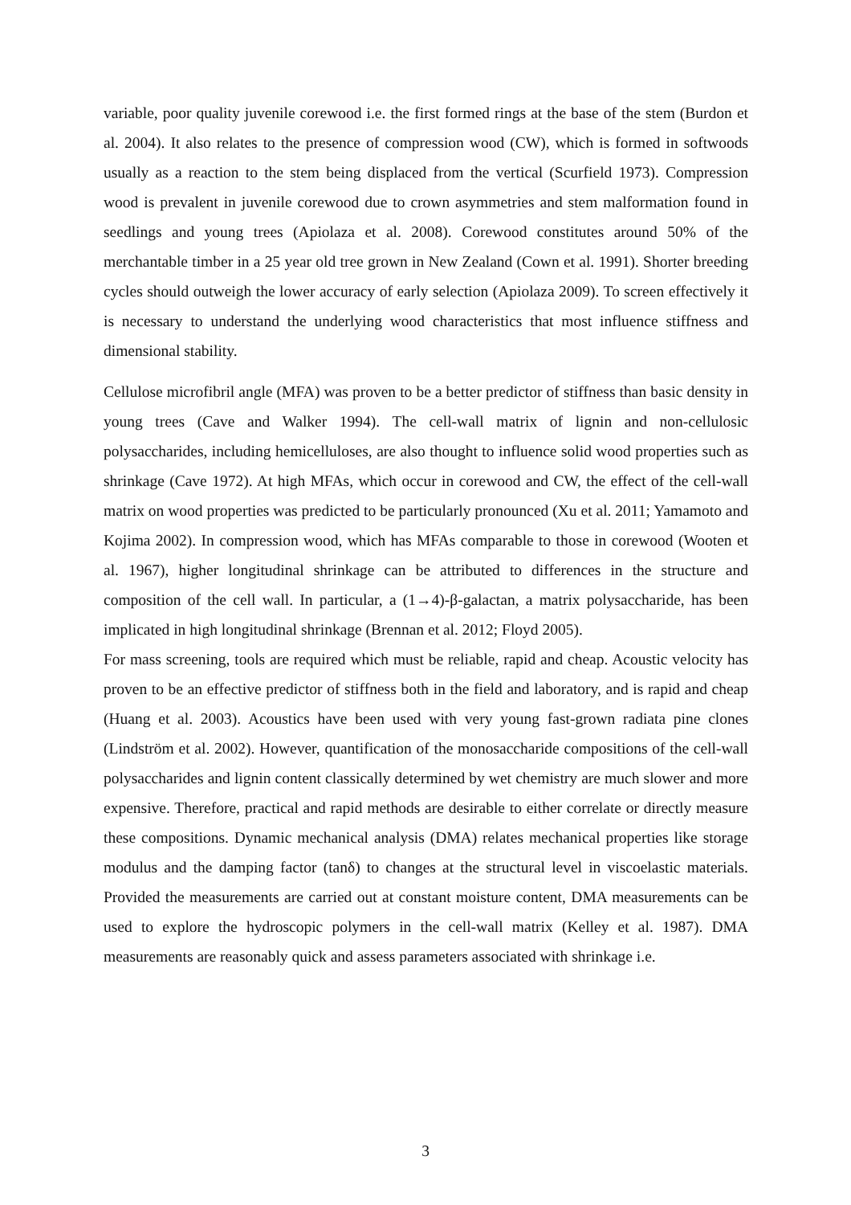variable, poor quality juvenile corewood i.e. the first formed rings at the base of the stem (Burdon et al. 2004). It also relates to the presence of compression wood (CW), which is formed in softwoods usually as a reaction to the stem being displaced from the vertical (Scurfield 1973). Compression wood is prevalent in juvenile corewood due to crown asymmetries and stem malformation found in seedlings and young trees (Apiolaza et al. 2008). Corewood constitutes around 50% of the merchantable timber in a 25 year old tree grown in New Zealand (Cown et al. 1991). Shorter breeding cycles should outweigh the lower accuracy of early selection (Apiolaza 2009). To screen effectively it is necessary to understand the underlying wood characteristics that most influence stiffness and dimensional stability.
Cellulose microfibril angle (MFA) was proven to be a better predictor of stiffness than basic density in young trees (Cave and Walker 1994). The cell-wall matrix of lignin and non-cellulosic polysaccharides, including hemicelluloses, are also thought to influence solid wood properties such as shrinkage (Cave 1972). At high MFAs, which occur in corewood and CW, the effect of the cell-wall matrix on wood properties was predicted to be particularly pronounced (Xu et al. 2011; Yamamoto and Kojima 2002). In compression wood, which has MFAs comparable to those in corewood (Wooten et al. 1967), higher longitudinal shrinkage can be attributed to differences in the structure and composition of the cell wall. In particular, a (1→4)-β-galactan, a matrix polysaccharide, has been implicated in high longitudinal shrinkage (Brennan et al. 2012; Floyd 2005).
For mass screening, tools are required which must be reliable, rapid and cheap. Acoustic velocity has proven to be an effective predictor of stiffness both in the field and laboratory, and is rapid and cheap (Huang et al. 2003). Acoustics have been used with very young fast-grown radiata pine clones (Lindström et al. 2002). However, quantification of the monosaccharide compositions of the cell-wall polysaccharides and lignin content classically determined by wet chemistry are much slower and more expensive. Therefore, practical and rapid methods are desirable to either correlate or directly measure these compositions. Dynamic mechanical analysis (DMA) relates mechanical properties like storage modulus and the damping factor (tanδ) to changes at the structural level in viscoelastic materials. Provided the measurements are carried out at constant moisture content, DMA measurements can be used to explore the hydroscopic polymers in the cell-wall matrix (Kelley et al. 1987). DMA measurements are reasonably quick and assess parameters associated with shrinkage i.e.
3